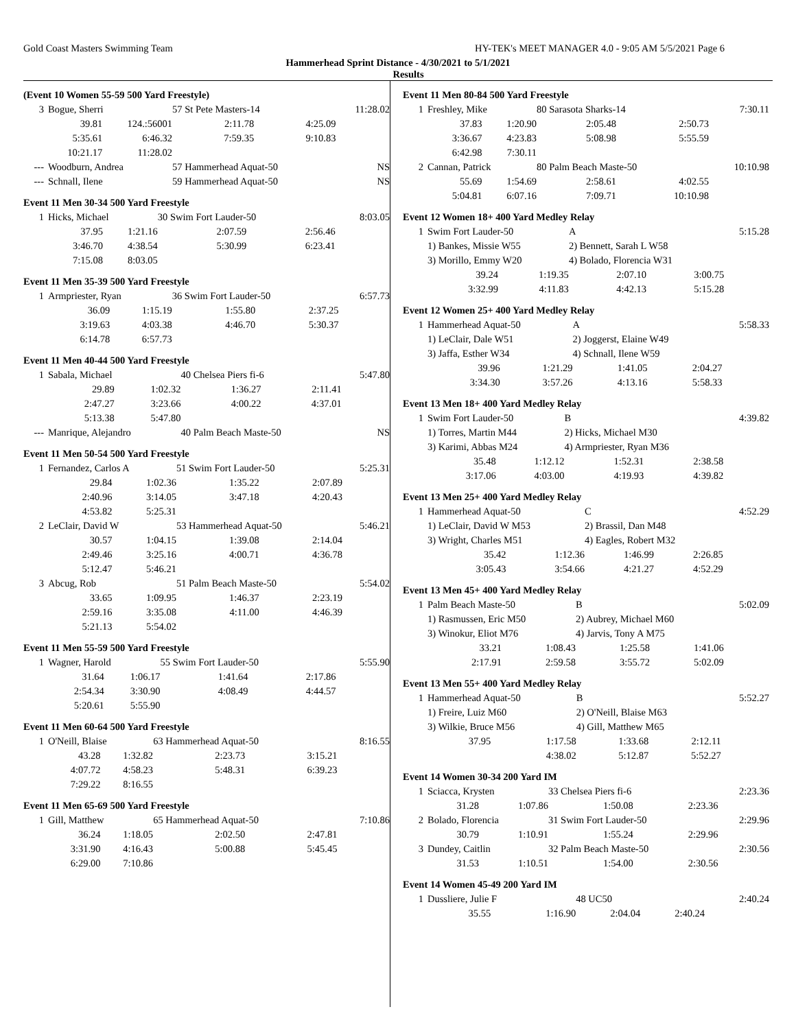Gold Coast Masters Swimming Team HY-TEK's MEET MANAGER 4.0 - 9:05 AM 5/5/2021 Page 6
Hammerhead Sprint Distance - 4/30/2021 to 5/1/2021
Results
(Event 10 Women 55-59 500 Yard Freestyle)
| 3 | Bogue, Sherri | | 57 St Pete Masters-14 | | 11:28.02 |
| | 39.81 | 124.:56001 | 2:11.78 | 4:25.09 | |
| | 5:35.61 | 6:46.32 | 7:59.35 | 9:10.83 | |
| | 10:21.17 | 11:28.02 | | | |
| --- | Woodburn, Andrea | | 57 Hammerhead Aquat-50 | | NS |
| --- | Schnall, Ilene | | 59 Hammerhead Aquat-50 | | NS |
Event 11 Men 30-34 500 Yard Freestyle
| 1 | Hicks, Michael | | 30 Swim Fort Lauder-50 | | 8:03.05 |
| | 37.95 | 1:21.16 | 2:07.59 | 2:56.46 | |
| | 3:46.70 | 4:38.54 | 5:30.99 | 6:23.41 | |
| | 7:15.08 | 8:03.05 | | | |
Event 11 Men 35-39 500 Yard Freestyle
| 1 | Armpriester, Ryan | | 36 Swim Fort Lauder-50 | | 6:57.73 |
| | 36.09 | 1:15.19 | 1:55.80 | 2:37.25 | |
| | 3:19.63 | 4:03.38 | 4:46.70 | 5:30.37 | |
| | 6:14.78 | 6:57.73 | | | |
Event 11 Men 40-44 500 Yard Freestyle
| 1 | Sabala, Michael | | 40 Chelsea Piers fi-6 | | 5:47.80 |
| | 29.89 | 1:02.32 | 1:36.27 | 2:11.41 | |
| | 2:47.27 | 3:23.66 | 4:00.22 | 4:37.01 | |
| | 5:13.38 | 5:47.80 | | | |
| --- | Manrique, Alejandro | | 40 Palm Beach Maste-50 | | NS |
Event 11 Men 50-54 500 Yard Freestyle
| 1 | Fernandez, Carlos A | | 51 Swim Fort Lauder-50 | | 5:25.31 |
| | 29.84 | 1:02.36 | 1:35.22 | 2:07.89 | |
| | 2:40.96 | 3:14.05 | 3:47.18 | 4:20.43 | |
| | 4:53.82 | 5:25.31 | | | |
| 2 | LeClair, David W | | 53 Hammerhead Aquat-50 | | 5:46.21 |
| | 30.57 | 1:04.15 | 1:39.08 | 2:14.04 | |
| | 2:49.46 | 3:25.16 | 4:00.71 | 4:36.78 | |
| | 5:12.47 | 5:46.21 | | | |
| 3 | Abcug, Rob | | 51 Palm Beach Maste-50 | | 5:54.02 |
| | 33.65 | 1:09.95 | 1:46.37 | 2:23.19 | |
| | 2:59.16 | 3:35.08 | 4:11.00 | 4:46.39 | |
| | 5:21.13 | 5:54.02 | | | |
Event 11 Men 55-59 500 Yard Freestyle
| 1 | Wagner, Harold | | 55 Swim Fort Lauder-50 | | 5:55.90 |
| | 31.64 | 1:06.17 | 1:41.64 | 2:17.86 | |
| | 2:54.34 | 3:30.90 | 4:08.49 | 4:44.57 | |
| | 5:20.61 | 5:55.90 | | | |
Event 11 Men 60-64 500 Yard Freestyle
| 1 | O'Neill, Blaise | | 63 Hammerhead Aquat-50 | | 8:16.55 |
| | 43.28 | 1:32.82 | 2:23.73 | 3:15.21 | |
| | 4:07.72 | 4:58.23 | 5:48.31 | 6:39.23 | |
| | 7:29.22 | 8:16.55 | | | |
Event 11 Men 65-69 500 Yard Freestyle
| 1 | Gill, Matthew | | 65 Hammerhead Aquat-50 | | 7:10.86 |
| | 36.24 | 1:18.05 | 2:02.50 | 2:47.81 | |
| | 3:31.90 | 4:16.43 | 5:00.88 | 5:45.45 | |
| | 6:29.00 | 7:10.86 | | | |
Event 11 Men 80-84 500 Yard Freestyle
| 1 | Freshley, Mike | | 80 Sarasota Sharks-14 | | 7:30.11 |
| | 37.83 | 1:20.90 | 2:05.48 | 2:50.73 | |
| | 3:36.67 | 4:23.83 | 5:08.98 | 5:55.59 | |
| | 6:42.98 | 7:30.11 | | | |
| 2 | Cannan, Patrick | | 80 Palm Beach Maste-50 | | 10:10.98 |
| | 55.69 | 1:54.69 | 2:58.61 | 4:02.55 | |
| | 5:04.81 | 6:07.16 | 7:09.71 | 10:10.98 | |
Event 12 Women 18+ 400 Yard Medley Relay
| 1 | Swim Fort Lauder-50 | | A | | 5:15.28 |
| | 1) Bankes, Missie W55 | | 2) Bennett, Sarah L W58 | | |
| | 3) Morillo, Emmy W20 | | 4) Bolado, Florencia W31 | | |
| | 39.24 | 1:19.35 | 2:07.10 | 3:00.75 | |
| | 3:32.99 | 4:11.83 | 4:42.13 | 5:15.28 | |
Event 12 Women 25+ 400 Yard Medley Relay
| 1 | Hammerhead Aquat-50 | | A | | 5:58.33 |
| | 1) LeClair, Dale W51 | | 2) Joggerst, Elaine W49 | | |
| | 3) Jaffa, Esther W34 | | 4) Schnall, Ilene W59 | | |
| | 39.96 | 1:21.29 | 1:41.05 | 2:04.27 | |
| | 3:34.30 | 3:57.26 | 4:13.16 | 5:58.33 | |
Event 13 Men 18+ 400 Yard Medley Relay
| 1 | Swim Fort Lauder-50 | | B | | 4:39.82 |
| | 1) Torres, Martin M44 | | 2) Hicks, Michael M30 | | |
| | 3) Karimi, Abbas M24 | | 4) Armpriester, Ryan M36 | | |
| | 35.48 | 1:12.12 | 1:52.31 | 2:38.58 | |
| | 3:17.06 | 4:03.00 | 4:19.93 | 4:39.82 | |
Event 13 Men 25+ 400 Yard Medley Relay
| 1 | Hammerhead Aquat-50 | | C | | 4:52.29 |
| | 1) LeClair, David W M53 | | 2) Brassil, Dan M48 | | |
| | 3) Wright, Charles M51 | | 4) Eagles, Robert M32 | | |
| | 35.42 | 1:12.36 | 1:46.99 | 2:26.85 | |
| | 3:05.43 | 3:54.66 | 4:21.27 | 4:52.29 | |
Event 13 Men 45+ 400 Yard Medley Relay
| 1 | Palm Beach Maste-50 | | B | | 5:02.09 |
| | 1) Rasmussen, Eric M50 | | 2) Aubrey, Michael M60 | | |
| | 3) Winokur, Eliot M76 | | 4) Jarvis, Tony A M75 | | |
| | 33.21 | 1:08.43 | 1:25.58 | 1:41.06 | |
| | 2:17.91 | 2:59.58 | 3:55.72 | 5:02.09 | |
Event 13 Men 55+ 400 Yard Medley Relay
| 1 | Hammerhead Aquat-50 | | B | | 5:52.27 |
| | 1) Freire, Luiz M60 | | 2) O'Neill, Blaise M63 | | |
| | 3) Wilkie, Bruce M56 | | 4) Gill, Matthew M65 | | |
| | 37.95 | 1:17.58 | 1:33.68 | 2:12.11 | |
| | | 4:38.02 | 5:12.87 | 5:52.27 | |
Event 14 Women 30-34 200 Yard IM
| 1 | Sciacca, Krysten | | 33 Chelsea Piers fi-6 | | 2:23.36 |
| | 31.28 | 1:07.86 | 1:50.08 | 2:23.36 | |
| 2 | Bolado, Florencia | | 31 Swim Fort Lauder-50 | | 2:29.96 |
| | 30.79 | 1:10.91 | 1:55.24 | 2:29.96 | |
| 3 | Dundey, Caitlin | | 32 Palm Beach Maste-50 | | 2:30.56 |
| | 31.53 | 1:10.51 | 1:54.00 | 2:30.56 | |
Event 14 Women 45-49 200 Yard IM
| 1 | Dussliere, Julie F | | 48 UC50 | | 2:40.24 |
| | 35.55 | 1:16.90 | 2:04.04 | 2:40.24 | |